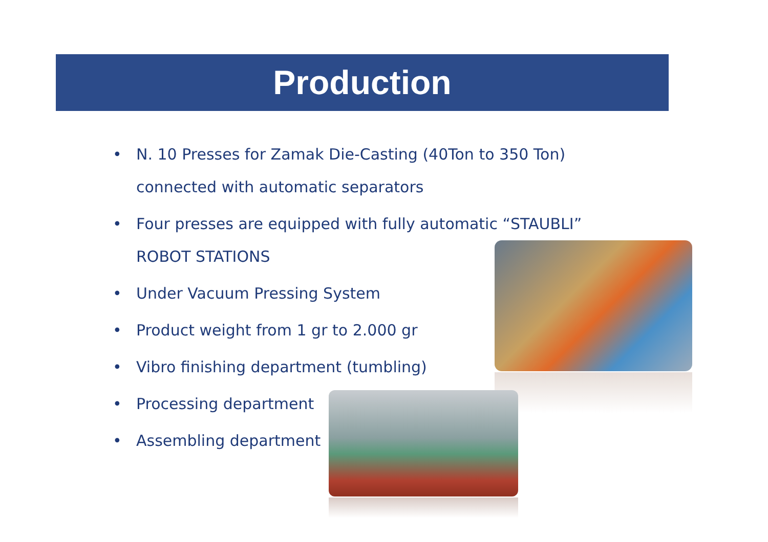Production
• N. 10 Presses for Zamak Die-Casting (40Ton to 350 Ton)
connected with automatic separators
• Four presses are equipped with fully automatic “STAUBLI”
ROBOT STATIONS
• Under Vacuum Pressing System
• Product weight from 1 gr to 2.000 gr
• Vibro finishing department (tumbling)
• Processing department
• Assembling department